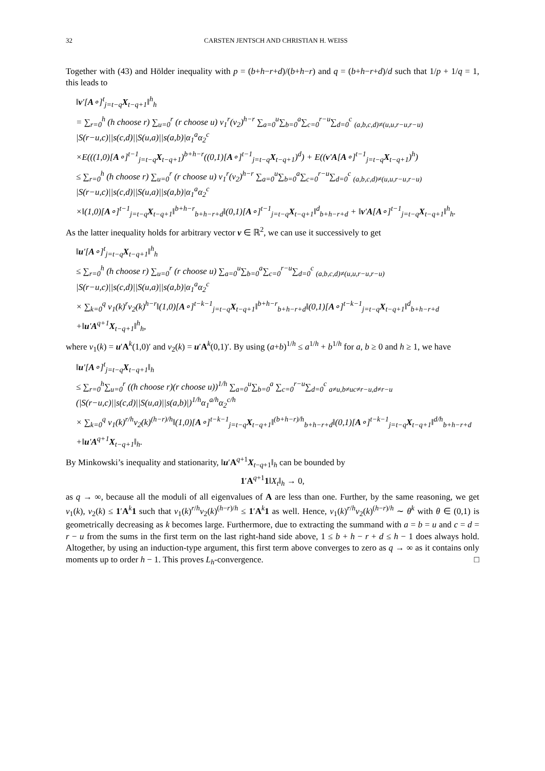32 CARSTEN JENTSCH AND CHRISTIAN H. WEISS
Together with (43) and Hölder inequality with p = (b+h−r+d)/(b+h−r) and q = (b+h−r+d)/d such that 1/p + 1/q = 1, this leads to
‖v′[A∘]<sup>t</sup><sub>j=t−q</sub>X<sub>t−q+1</sub>‖<sup>h</sup><sub>h</sub>
= ∑<sub>r=0</sub><sup>h</sup> (h choose r) ∑<sub>u=0</sub><sup>r</sup> (r choose u) v<sub>1</sub><sup>r</sup>(v<sub>2</sub>)<sup>h−r</sup> ∑<sub>a=0</sub><sup>u</sup>∑<sub>b=0</sub><sup>a</sup>∑<sub>c=0</sub><sup>r−u</sup>∑<sub>d=0</sub><sup>c</sup> <sub>(a,b,c,d)≠(u,u,r−u,r−u)</sub> |S(r−u,c)||s(c,d)||S(u,a)||s(a,b)|α<sub>1</sub><sup>a</sup>α<sub>2</sub><sup>c</sup>
×E(((1,0)[A∘]<sup>t−1</sup><sub>j=t−q</sub>X<sub>t−q+1</sub>)<sup>b+h−r</sup>((0,1)[A∘]<sup>t−1</sup><sub>j=t−q</sub>X<sub>t−q+1</sub>)<sup>d</sup>) + E((v′A[A∘]<sup>t−1</sup><sub>j=t−q</sub>X<sub>t−q+1</sub>)<sup>h</sup>)
≤ ∑<sub>r=0</sub><sup>h</sup> (h choose r) ∑<sub>u=0</sub><sup>r</sup> (r choose u) v<sub>1</sub><sup>r</sup>(v<sub>2</sub>)<sup>h−r</sup> ∑<sub>a=0</sub><sup>u</sup>∑<sub>b=0</sub><sup>a</sup>∑<sub>c=0</sub><sup>r−u</sup>∑<sub>d=0</sub><sup>c</sup> <sub>(a,b,c,d)≠(u,u,r−u,r−u)</sub> |S(r−u,c)||s(c,d)||S(u,a)||s(a,b)|α<sub>1</sub><sup>a</sup>α<sub>2</sub><sup>c</sup>
×‖(1,0)[A∘]<sup>t−1</sup><sub>j=t−q</sub>X<sub>t−q+1</sub>‖<sup>b+h−r</sup><sub>b+h−r+d</sub>‖(0,1)[A∘]<sup>t−1</sup><sub>j=t−q</sub>X<sub>t−q+1</sub>‖<sup>d</sup><sub>b+h−r+d</sub> + ‖v′A[A∘]<sup>t−1</sup><sub>j=t−q</sub>X<sub>t−q+1</sub>‖<sup>h</sup><sub>h</sub>.
As the latter inequality holds for arbitrary vector v ∈ ℝ<sup>2</sup>, we can use it successively to get
‖u′[A∘]<sup>t</sup><sub>j=t−q</sub>X<sub>t−q+1</sub>‖<sup>h</sup><sub>h</sub>
≤ ∑<sub>r=0</sub><sup>h</sup> (h choose r) ∑<sub>u=0</sub><sup>r</sup> (r choose u) ∑<sub>a=0</sub><sup>u</sup>∑<sub>b=0</sub><sup>a</sup>∑<sub>c=0</sub><sup>r−u</sup>∑<sub>d=0</sub><sup>c</sup> <sub>(a,b,c,d)≠(u,u,r−u,r−u)</sub> |S(r−u,c)||s(c,d)||S(u,a)||s(a,b)|α<sub>1</sub><sup>a</sup>α<sub>2</sub><sup>c</sup>
× ∑<sub>k=0</sub><sup>q</sup> v<sub>1</sub>(k)<sup>r</sup>v<sub>2</sub>(k)<sup>h−r</sup>‖(1,0)[A∘]<sup>t−k−1</sup><sub>j=t−q</sub>X<sub>t−q+1</sub>‖<sup>b+h−r</sup><sub>b+h−r+d</sub>‖(0,1)[A∘]<sup>t−k−1</sup><sub>j=t−q</sub>X<sub>t−q+1</sub>‖<sup>d</sup><sub>b+h−r+d</sub>
+‖u′A<sup>q+1</sup>X<sub>t−q+1</sub>‖<sup>h</sup><sub>h</sub>,
where v<sub>1</sub>(k) = u′A<sup>k</sup>(1,0)′ and v<sub>2</sub>(k) = u′A<sup>k</sup>(0,1)′. By using (a+b)<sup>1/h</sup> ≤ a<sup>1/h</sup> + b<sup>1/h</sup> for a, b ≥ 0 and h ≥ 1, we have
‖u′[A∘]<sup>t</sup><sub>j=t−q</sub>X<sub>t−q+1</sub>‖<sub>h</sub>
≤ ∑<sub>r=0</sub><sup>h</sup>∑<sub>u=0</sub><sup>r</sup> ((h choose r)(r choose u))<sup>1/h</sup> ∑<sub>a=0</sub><sup>u</sup>∑<sub>b=0</sub><sup>a</sup> ∑<sub>c=0</sub><sup>r−u</sup>∑<sub>d=0</sub><sup>c</sup> <sub>a≠u,b≠uc≠r−u,d≠r−u</sub> (|S(r−u,c)||s(c,d)||S(u,a)||s(a,b)|)<sup>1/h</sup>α<sub>1</sub><sup>a/h</sup>α<sub>2</sub><sup>c/h</sup>
× ∑<sub>k=0</sub><sup>q</sup> v<sub>1</sub>(k)<sup>r/h</sup>v<sub>2</sub>(k)<sup>(h−r)/h</sup>‖(1,0)[A∘]<sup>t−k−1</sup><sub>j=t−q</sub>X<sub>t−q+1</sub>‖<sup>(b+h−r)/h</sup><sub>b+h−r+d</sub>‖(0,1)[A∘]<sup>t−k−1</sup><sub>j=t−q</sub>X<sub>t−q+1</sub>‖<sup>d/h</sup><sub>b+h−r+d</sub>
+‖u′A<sup>q+1</sup>X<sub>t−q+1</sub>‖<sub>h</sub>.
By Minkowski’s inequality and stationarity, ‖u′A<sup>q+1</sup>X<sub>t−q+1</sub>‖<sub>h</sub> can be bounded by
1′A<sup>q+1</sup>1‖X<sub>t</sub>‖<sub>h</sub> → 0,
as q → ∞, because all the moduli of all eigenvalues of A are less than one. Further, by the same reasoning, we get v<sub>1</sub>(k), v<sub>2</sub>(k) ≤ 1′A<sup>k</sup>1 such that v<sub>1</sub>(k)<sup>r/h</sup>v<sub>2</sub>(k)<sup>(h−r)/h</sup> ≤ 1′A<sup>k</sup>1 as well. Hence, v<sub>1</sub>(k)<sup>r/h</sup>v<sub>2</sub>(k)<sup>(h−r)/h</sup> ∼ θ<sup>k</sup> with θ ∈ (0,1) is geometrically decreasing as k becomes large. Furthermore, due to extracting the summand with a = b = u and c = d = r − u from the sums in the first term on the last right-hand side above, 1 ≤ b + h − r + d ≤ h − 1 does always hold. Altogether, by using an induction-type argument, this first term above converges to zero as q → ∞ as it contains only moments up to order h − 1. This proves L<sub>h</sub>-convergence. □